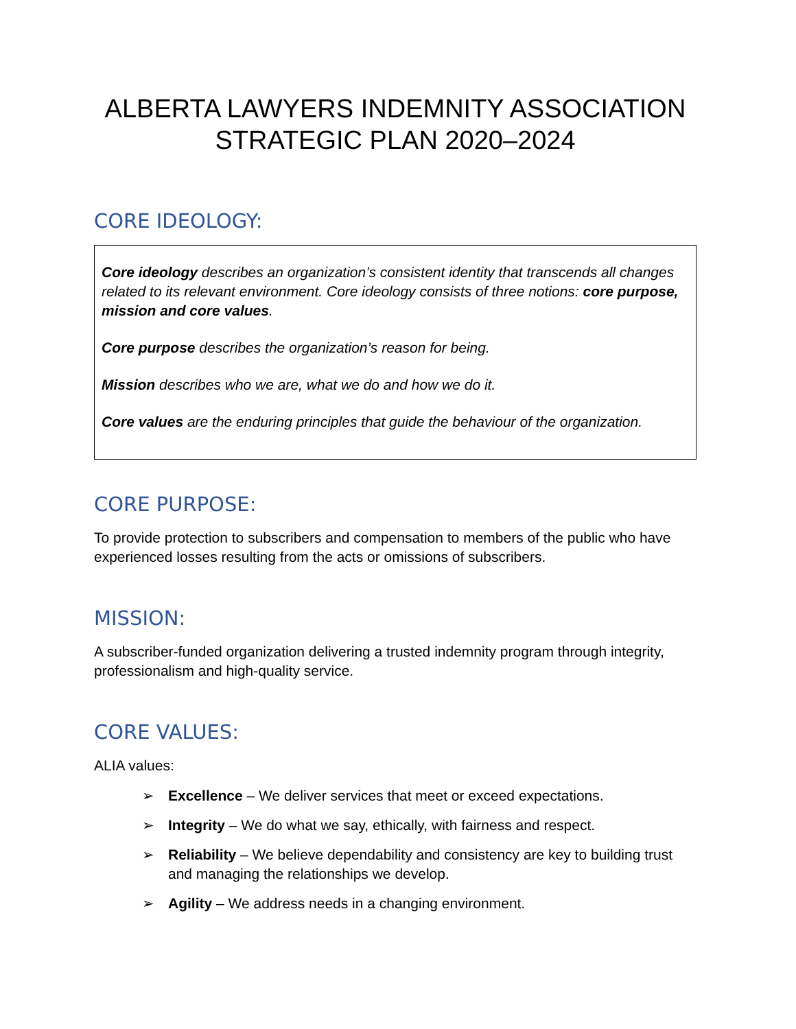ALBERTA LAWYERS INDEMNITY ASSOCIATION
STRATEGIC PLAN 2020–2024
CORE IDEOLOGY:
Core ideology describes an organization’s consistent identity that transcends all changes related to its relevant environment. Core ideology consists of three notions: core purpose, mission and core values.
Core purpose describes the organization’s reason for being.
Mission describes who we are, what we do and how we do it.
Core values are the enduring principles that guide the behaviour of the organization.
CORE PURPOSE:
To provide protection to subscribers and compensation to members of the public who have experienced losses resulting from the acts or omissions of subscribers.
MISSION:
A subscriber-funded organization delivering a trusted indemnity program through integrity, professionalism and high-quality service.
CORE VALUES:
ALIA values:
➢ Excellence – We deliver services that meet or exceed expectations.
➢ Integrity – We do what we say, ethically, with fairness and respect.
➢ Reliability – We believe dependability and consistency are key to building trust and managing the relationships we develop.
➢ Agility – We address needs in a changing environment.